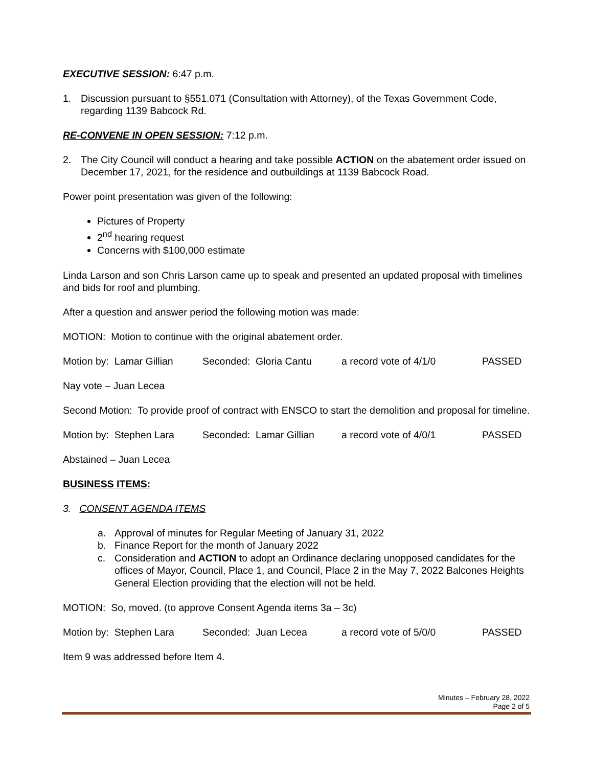EXECUTIVE SESSION: 6:47 p.m.
1. Discussion pursuant to §551.071 (Consultation with Attorney), of the Texas Government Code, regarding 1139 Babcock Rd.
RE-CONVENE IN OPEN SESSION: 7:12 p.m.
2. The City Council will conduct a hearing and take possible ACTION on the abatement order issued on December 17, 2021, for the residence and outbuildings at 1139 Babcock Road.
Power point presentation was given of the following:
Pictures of Property
2<sup>nd</sup> hearing request
Concerns with $100,000 estimate
Linda Larson and son Chris Larson came up to speak and presented an updated proposal with timelines and bids for roof and plumbing.
After a question and answer period the following motion was made:
MOTION: Motion to continue with the original abatement order.
Motion by: Lamar Gillian Seconded: Gloria Cantu a record vote of 4/1/0 PASSED
Nay vote – Juan Lecea
Second Motion: To provide proof of contract with ENSCO to start the demolition and proposal for timeline.
Motion by: Stephen Lara Seconded: Lamar Gillian a record vote of 4/0/1 PASSED
Abstained – Juan Lecea
BUSINESS ITEMS:
3. CONSENT AGENDA ITEMS
a. Approval of minutes for Regular Meeting of January 31, 2022
b. Finance Report for the month of January 2022
c. Consideration and ACTION to adopt an Ordinance declaring unopposed candidates for the offices of Mayor, Council, Place 1, and Council, Place 2 in the May 7, 2022 Balcones Heights General Election providing that the election will not be held.
MOTION: So, moved. (to approve Consent Agenda items 3a – 3c)
Motion by: Stephen Lara Seconded: Juan Lecea a record vote of 5/0/0 PASSED
Item 9 was addressed before Item 4.
Minutes – February 28, 2022
Page 2 of 5